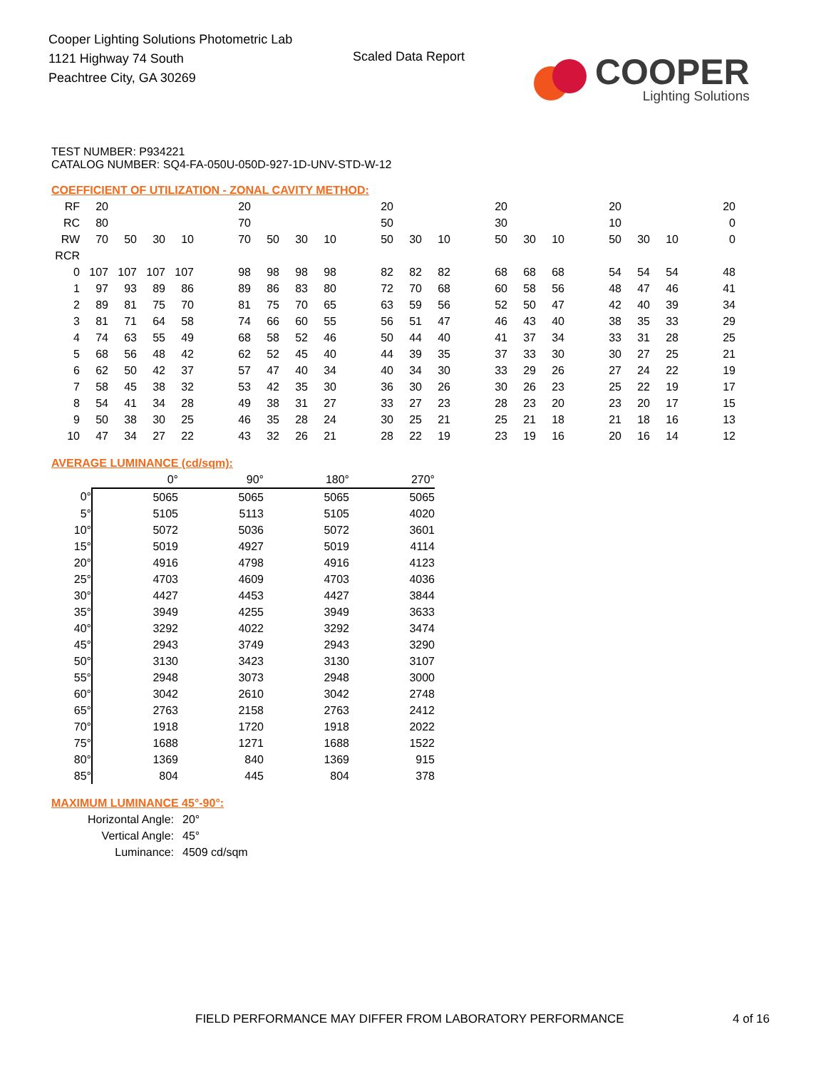Cooper Lighting Solutions Photometric Lab
1121 Highway 74 South
Peachtree City, GA 30269
Scaled Data Report
COOPER
Lighting Solutions
TEST NUMBER: P934221
CATALOG NUMBER: SQ4-FA-050U-050D-927-1D-UNV-STD-W-12
COEFFICIENT OF UTILIZATION - ZONAL CAVITY METHOD:
| RF | 20 | | | | | 20 | | | | | 20 | | | | 20 | | | | 20 | | | | 20 |
| RC | 80 | | | | | 70 | | | | | 50 | | | | 30 | | | | 10 | | | | 0 |
| RW | 70 | 50 | 30 | 10 | | 70 | 50 | 30 | 10 | | 50 | 30 | 10 | | 50 | 30 | 10 | | 50 | 30 | 10 | | 0 |
| RCR | | | | | | | | | | | | | | | | | | | | | | | |
| 0 | 107 | 107 | 107 | 107 | | 98 | 98 | 98 | 98 | | 82 | 82 | 82 | | 68 | 68 | 68 | | 54 | 54 | 54 | | 48 |
| 1 | 97 | 93 | 89 | 86 | | 89 | 86 | 83 | 80 | | 72 | 70 | 68 | | 60 | 58 | 56 | | 48 | 47 | 46 | | 41 |
| 2 | 89 | 81 | 75 | 70 | | 81 | 75 | 70 | 65 | | 63 | 59 | 56 | | 52 | 50 | 47 | | 42 | 40 | 39 | | 34 |
| 3 | 81 | 71 | 64 | 58 | | 74 | 66 | 60 | 55 | | 56 | 51 | 47 | | 46 | 43 | 40 | | 38 | 35 | 33 | | 29 |
| 4 | 74 | 63 | 55 | 49 | | 68 | 58 | 52 | 46 | | 50 | 44 | 40 | | 41 | 37 | 34 | | 33 | 31 | 28 | | 25 |
| 5 | 68 | 56 | 48 | 42 | | 62 | 52 | 45 | 40 | | 44 | 39 | 35 | | 37 | 33 | 30 | | 30 | 27 | 25 | | 21 |
| 6 | 62 | 50 | 42 | 37 | | 57 | 47 | 40 | 34 | | 40 | 34 | 30 | | 33 | 29 | 26 | | 27 | 24 | 22 | | 19 |
| 7 | 58 | 45 | 38 | 32 | | 53 | 42 | 35 | 30 | | 36 | 30 | 26 | | 30 | 26 | 23 | | 25 | 22 | 19 | | 17 |
| 8 | 54 | 41 | 34 | 28 | | 49 | 38 | 31 | 27 | | 33 | 27 | 23 | | 28 | 23 | 20 | | 23 | 20 | 17 | | 15 |
| 9 | 50 | 38 | 30 | 25 | | 46 | 35 | 28 | 24 | | 30 | 25 | 21 | | 25 | 21 | 18 | | 21 | 18 | 16 | | 13 |
| 10 | 47 | 34 | 27 | 22 | | 43 | 32 | 26 | 21 | | 28 | 22 | 19 | | 23 | 19 | 16 | | 20 | 16 | 14 | | 12 |
AVERAGE LUMINANCE (cd/sqm):
| | 0° | 90° | 180° | 270° |
| 0° | 5065 | 5065 | 5065 | 5065 |
| 5° | 5105 | 5113 | 5105 | 4020 |
| 10° | 5072 | 5036 | 5072 | 3601 |
| 15° | 5019 | 4927 | 5019 | 4114 |
| 20° | 4916 | 4798 | 4916 | 4123 |
| 25° | 4703 | 4609 | 4703 | 4036 |
| 30° | 4427 | 4453 | 4427 | 3844 |
| 35° | 3949 | 4255 | 3949 | 3633 |
| 40° | 3292 | 4022 | 3292 | 3474 |
| 45° | 2943 | 3749 | 2943 | 3290 |
| 50° | 3130 | 3423 | 3130 | 3107 |
| 55° | 2948 | 3073 | 2948 | 3000 |
| 60° | 3042 | 2610 | 3042 | 2748 |
| 65° | 2763 | 2158 | 2763 | 2412 |
| 70° | 1918 | 1720 | 1918 | 2022 |
| 75° | 1688 | 1271 | 1688 | 1522 |
| 80° | 1369 | 840 | 1369 | 915 |
| 85° | 804 | 445 | 804 | 378 |
MAXIMUM LUMINANCE 45°-90°:
| Horizontal Angle: | 20° |
| Vertical Angle: | 45° |
| Luminance: | 4509 cd/sqm |
FIELD PERFORMANCE MAY DIFFER FROM LABORATORY PERFORMANCE
4 of 16